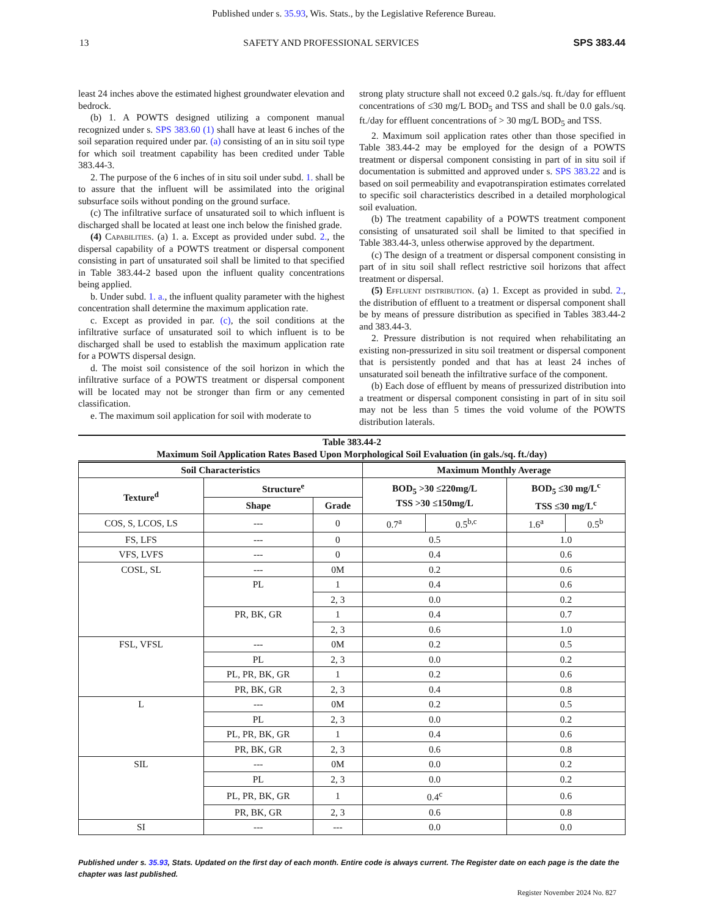Published under s. 35.93, Wis. Stats., by the Legislative Reference Bureau.
13 SAFETY AND PROFESSIONAL SERVICES SPS 383.44
least 24 inches above the estimated highest groundwater elevation and bedrock.
(b) 1. A POWTS designed utilizing a component manual recognized under s. SPS 383.60 (1) shall have at least 6 inches of the soil separation required under par. (a) consisting of an in situ soil type for which soil treatment capability has been credited under Table 383.44-3.
2. The purpose of the 6 inches of in situ soil under subd. 1. shall be to assure that the influent will be assimilated into the original subsurface soils without ponding on the ground surface.
(c) The infiltrative surface of unsaturated soil to which influent is discharged shall be located at least one inch below the finished grade.
(4) Capabilities. (a) 1. a. Except as provided under subd. 2., the dispersal capability of a POWTS treatment or dispersal component consisting in part of unsaturated soil shall be limited to that specified in Table 383.44-2 based upon the influent quality concentrations being applied.
b. Under subd. 1. a., the influent quality parameter with the highest concentration shall determine the maximum application rate.
c. Except as provided in par. (c), the soil conditions at the infiltrative surface of unsaturated soil to which influent is to be discharged shall be used to establish the maximum application rate for a POWTS dispersal design.
d. The moist soil consistence of the soil horizon in which the infiltrative surface of a POWTS treatment or dispersal component will be located may not be stronger than firm or any cemented classification.
e. The maximum soil application for soil with moderate to
strong platy structure shall not exceed 0.2 gals./sq. ft./day for effluent concentrations of ≤30 mg/L BOD<sub>5</sub> and TSS and shall be 0.0 gals./sq. ft./day for effluent concentrations of > 30 mg/L BOD<sub>5</sub> and TSS.
2. Maximum soil application rates other than those specified in Table 383.44-2 may be employed for the design of a POWTS treatment or dispersal component consisting in part of in situ soil if documentation is submitted and approved under s. SPS 383.22 and is based on soil permeability and evapotranspiration estimates correlated to specific soil characteristics described in a detailed morphological soil evaluation.
(b) The treatment capability of a POWTS treatment component consisting of unsaturated soil shall be limited to that specified in Table 383.44-3, unless otherwise approved by the department.
(c) The design of a treatment or dispersal component consisting in part of in situ soil shall reflect restrictive soil horizons that affect treatment or dispersal.
(5) Effluent distribution. (a) 1. Except as provided in subd. 2., the distribution of effluent to a treatment or dispersal component shall be by means of pressure distribution as specified in Tables 383.44-2 and 383.44-3.
2. Pressure distribution is not required when rehabilitating an existing non-pressurized in situ soil treatment or dispersal component that is persistently ponded and that has at least 24 inches of unsaturated soil beneath the infiltrative surface of the component.
(b) Each dose of effluent by means of pressurized distribution into a treatment or dispersal component consisting in part of in situ soil may not be less than 5 times the void volume of the POWTS distribution laterals.
Table 383.44-2
Maximum Soil Application Rates Based Upon Morphological Soil Evaluation (in gals./sq. ft./day)
| Soil Characteristics | | | Maximum Monthly Average | | | |
| --- | --- | --- | --- | --- | --- | --- |
| Texture<sup>d</sup> | Structure<sup>e</sup> | | BOD<sub>5</sub> >30 ≤220mg/L TSS >30 ≤150mg/L | | BOD<sub>5</sub> ≤30 mg/L<sup>c</sup> TSS ≤30 mg/L<sup>c</sup> | |
| | Shape | Grade | | | | |
| COS, S, LCOS, LS | --- | 0 | 0.7<sup>a</sup> | 0.5<sup>b,c</sup> | 1.6<sup>a</sup> | 0.5<sup>b</sup> |
| FS, LFS | --- | 0 | 0.5 | | 1.0 | |
| VFS, LVFS | --- | 0 | 0.4 | | 0.6 | |
| COSL, SL | --- | 0M | 0.2 | | 0.6 | |
| | PL | 1 | 0.4 | | 0.6 | |
| | | 2, 3 | 0.0 | | 0.2 | |
| | PR, BK, GR | 1 | 0.4 | | 0.7 | |
| | | 2, 3 | 0.6 | | 1.0 | |
| FSL, VFSL | --- | 0M | 0.2 | | 0.5 | |
| | PL | 2, 3 | 0.0 | | 0.2 | |
| | PL, PR, BK, GR | 1 | 0.2 | | 0.6 | |
| | PR, BK, GR | 2, 3 | 0.4 | | 0.8 | |
| L | --- | 0M | 0.2 | | 0.5 | |
| | PL | 2, 3 | 0.0 | | 0.2 | |
| | PL, PR, BK, GR | 1 | 0.4 | | 0.6 | |
| | PR, BK, GR | 2, 3 | 0.6 | | 0.8 | |
| SIL | --- | 0M | 0.0 | | 0.2 | |
| | PL | 2, 3 | 0.0 | | 0.2 | |
| | PL, PR, BK, GR | 1 | 0.4<sup>c</sup> | | 0.6 | |
| | PR, BK, GR | 2, 3 | 0.6 | | 0.8 | |
| SI | --- | --- | 0.0 | | 0.0 | |
Published under s. 35.93, Stats. Updated on the first day of each month. Entire code is always current. The Register date on each page is the date the chapter was last published.
Register November 2024 No. 827